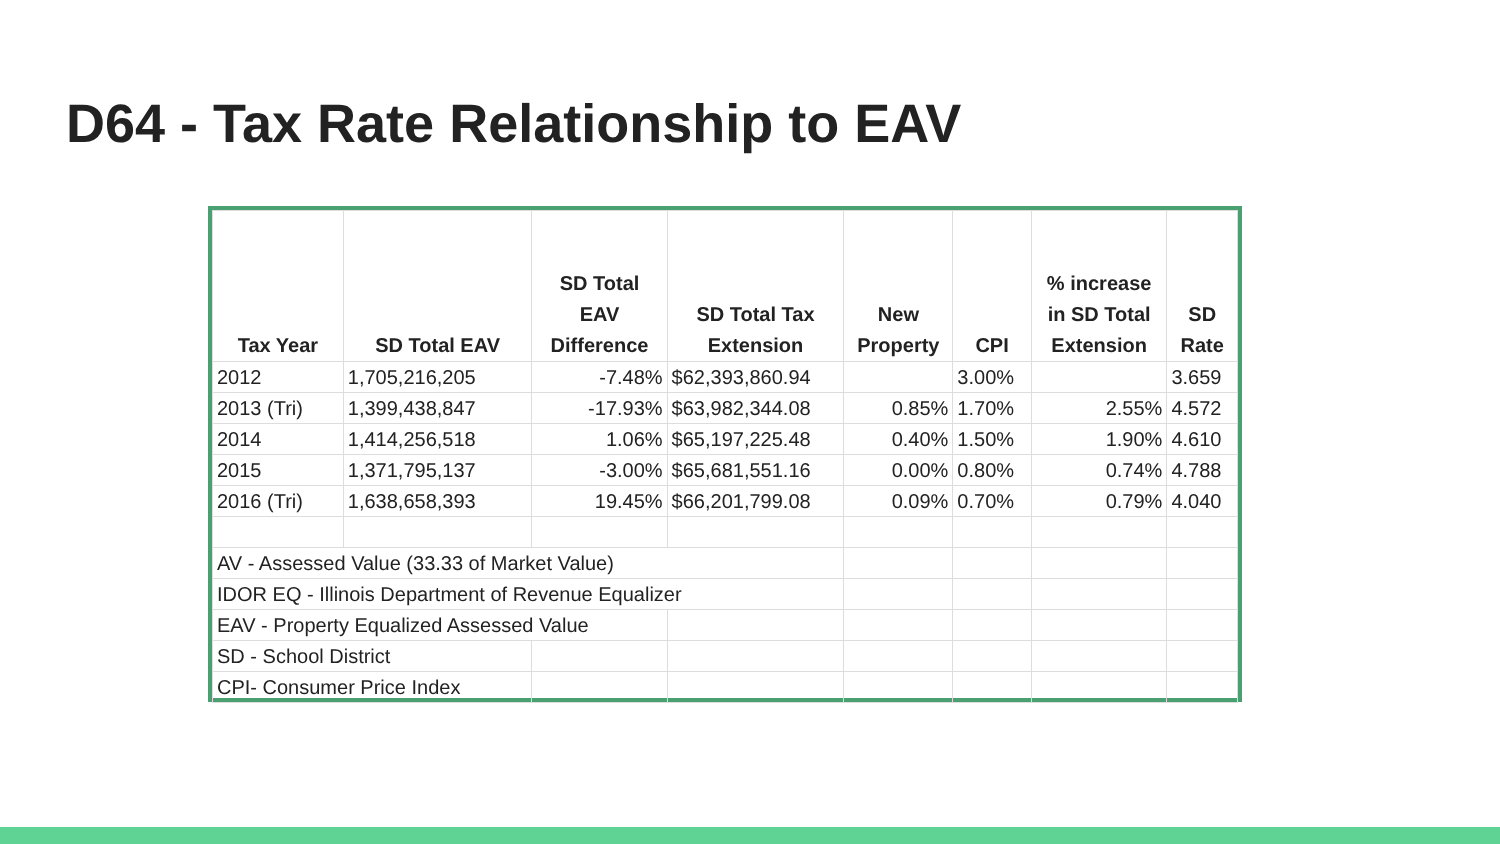D64 - Tax Rate Relationship to EAV
| Tax Year | SD Total EAV | SD Total EAV Difference | SD Total Tax Extension | New Property | CPI | % increase in SD Total Extension | SD Rate |
| --- | --- | --- | --- | --- | --- | --- | --- |
| 2012 | 1,705,216,205 | -7.48% | $62,393,860.94 | | 3.00% | | 3.659 |
| 2013 (Tri) | 1,399,438,847 | -17.93% | $63,982,344.08 | 0.85% | 1.70% | 2.55% | 4.572 |
| 2014 | 1,414,256,518 | 1.06% | $65,197,225.48 | 0.40% | 1.50% | 1.90% | 4.610 |
| 2015 | 1,371,795,137 | -3.00% | $65,681,551.16 | 0.00% | 0.80% | 0.74% | 4.788 |
| 2016 (Tri) | 1,638,658,393 | 19.45% | $66,201,799.08 | 0.09% | 0.70% | 0.79% | 4.040 |
| AV - Assessed Value (33.33 of Market Value) | | | | | | | |
| IDOR EQ - Illinois Department of Revenue Equalizer | | | | | | | |
| EAV - Property Equalized Assessed Value | | | | | | | |
| SD - School District | | | | | | | |
| CPI- Consumer Price Index | | | | | | | |